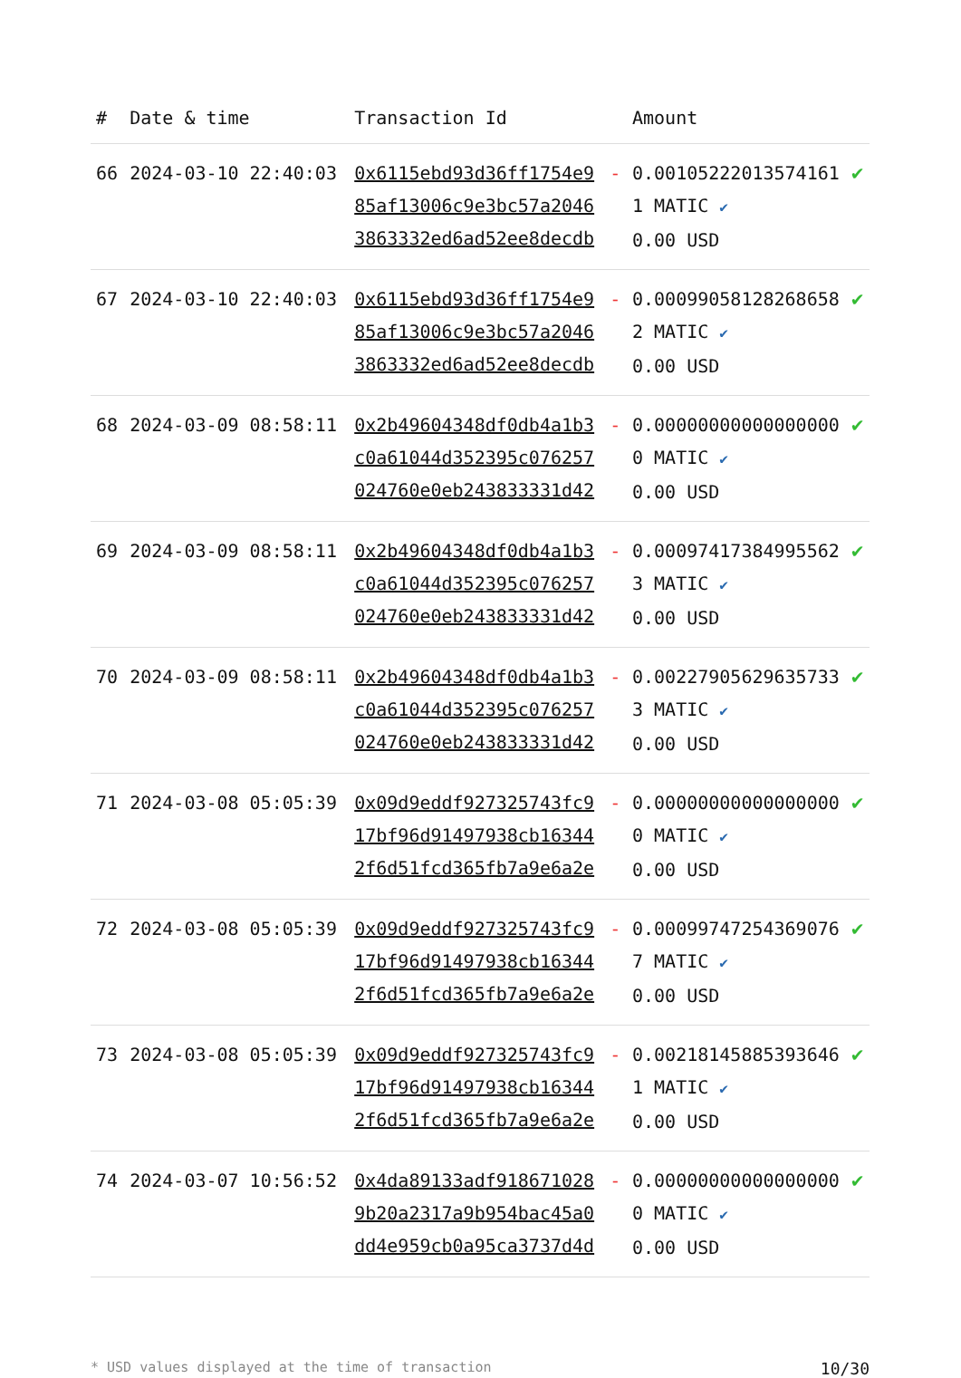| # | Date & time | Transaction Id | | Amount | |
| --- | --- | --- | --- | --- | --- |
| 66 | 2024-03-10 22:40:03 | 0x6115ebd93d36ff1754e985af13006c9e3bc57a20463863332ed6ad52ee8decdb | - | 0.001052220135741611 MATIC ✔ 0.00 USD | ✔ |
| 67 | 2024-03-10 22:40:03 | 0x6115ebd93d36ff1754e985af13006c9e3bc57a20463863332ed6ad52ee8decdb | - | 0.000990581282686582 MATIC ✔ 0.00 USD | ✔ |
| 68 | 2024-03-09 08:58:11 | 0x2b49604348df0db4a1b3c0a61044d352395c076257024760e0eb243833331d42 | - | 0.000000000000000000 MATIC ✔ 0.00 USD | ✔ |
| 69 | 2024-03-09 08:58:11 | 0x2b49604348df0db4a1b3c0a61044d352395c076257024760e0eb243833331d42 | - | 0.000974173849955623 MATIC ✔ 0.00 USD | ✔ |
| 70 | 2024-03-09 08:58:11 | 0x2b49604348df0db4a1b3c0a61044d352395c076257024760e0eb243833331d42 | - | 0.002279056296357333 MATIC ✔ 0.00 USD | ✔ |
| 71 | 2024-03-08 05:05:39 | 0x09d9eddf927325743fc917bf96d91497938cb163442f6d51fcd365fb7a9e6a2e | - | 0.000000000000000000 MATIC ✔ 0.00 USD | ✔ |
| 72 | 2024-03-08 05:05:39 | 0x09d9eddf927325743fc917bf96d91497938cb163442f6d51fcd365fb7a9e6a2e | - | 0.000997472543690767 MATIC ✔ 0.00 USD | ✔ |
| 73 | 2024-03-08 05:05:39 | 0x09d9eddf927325743fc917bf96d91497938cb163442f6d51fcd365fb7a9e6a2e | - | 0.002181458853936461 MATIC ✔ 0.00 USD | ✔ |
| 74 | 2024-03-07 10:56:52 | 0x4da89133adf9186710289b20a2317a9b954bac45a0dd4e959cb0a95ca3737d4d | - | 0.000000000000000000 MATIC ✔ 0.00 USD | ✔ |
* USD values displayed at the time of transaction 10/30